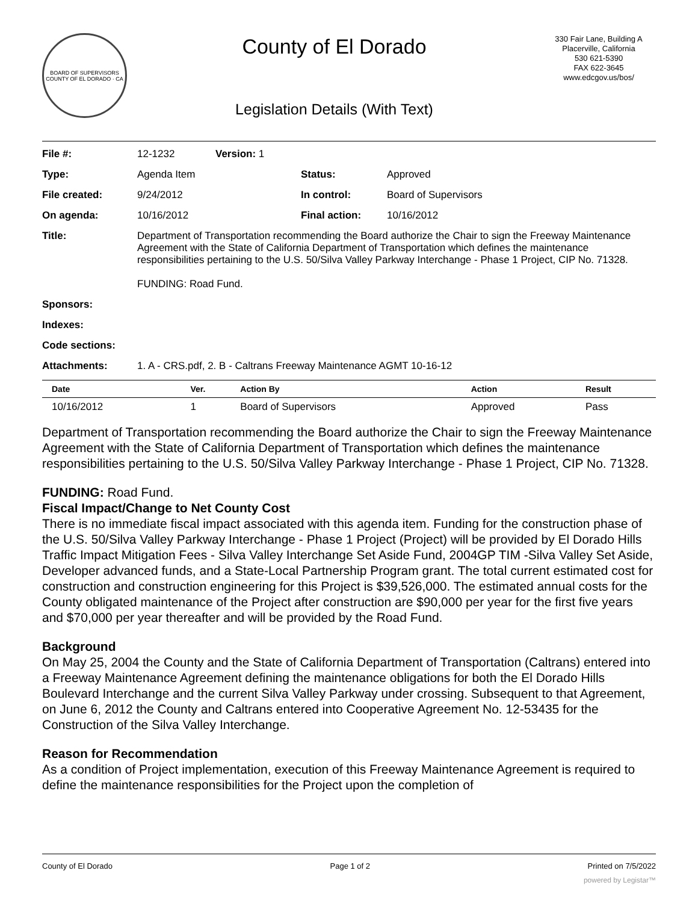BOARD OF SUPERVISORS
COUNTY OF EL DORADO · CA
County of El Dorado
Legislation Details (With Text)
330 Fair Lane, Building A
Placerville, California
530 621-5390
FAX 622-3645
www.edcgov.us/bos/
| File #: | 12-1232 | Version: 1 | | |
| Type: | Agenda Item | | Status: | Approved |
| File created: | 9/24/2012 | | In control: | Board of Supervisors |
| On agenda: | 10/16/2012 | | Final action: | 10/16/2012 |
| Title: | Department of Transportation recommending the Board authorize the Chair to sign the Freeway Maintenance Agreement with the State of California Department of Transportation which defines the maintenance responsibilities pertaining to the U.S. 50/Silva Valley Parkway Interchange - Phase 1 Project, CIP No. 71328. FUNDING: Road Fund. | | | |
| Sponsors: | | | | |
| Indexes: | | | | |
| Code sections: | | | | |
| Attachments: | 1. A - CRS.pdf, 2. B - Caltrans Freeway Maintenance AGMT 10-16-12 | | | |
| Date | Ver. | Action By | Action | Result |
| --- | --- | --- | --- | --- |
| 10/16/2012 | 1 | Board of Supervisors | Approved | Pass |
Department of Transportation recommending the Board authorize the Chair to sign the Freeway Maintenance Agreement with the State of California Department of Transportation which defines the maintenance responsibilities pertaining to the U.S. 50/Silva Valley Parkway Interchange - Phase 1 Project, CIP No. 71328.
FUNDING: Road Fund.
Fiscal Impact/Change to Net County Cost
There is no immediate fiscal impact associated with this agenda item. Funding for the construction phase of the U.S. 50/Silva Valley Parkway Interchange - Phase 1 Project (Project) will be provided by El Dorado Hills Traffic Impact Mitigation Fees - Silva Valley Interchange Set Aside Fund, 2004GP TIM -Silva Valley Set Aside, Developer advanced funds, and a State-Local Partnership Program grant. The total current estimated cost for construction and construction engineering for this Project is $39,526,000. The estimated annual costs for the County obligated maintenance of the Project after construction are $90,000 per year for the first five years and $70,000 per year thereafter and will be provided by the Road Fund.
Background
On May 25, 2004 the County and the State of California Department of Transportation (Caltrans) entered into a Freeway Maintenance Agreement defining the maintenance obligations for both the El Dorado Hills Boulevard Interchange and the current Silva Valley Parkway under crossing. Subsequent to that Agreement, on June 6, 2012 the County and Caltrans entered into Cooperative Agreement No. 12-53435 for the Construction of the Silva Valley Interchange.
Reason for Recommendation
As a condition of Project implementation, execution of this Freeway Maintenance Agreement is required to define the maintenance responsibilities for the Project upon the completion of
County of El Dorado Page 1 of 2 Printed on 7/5/2022
powered by Legistar™